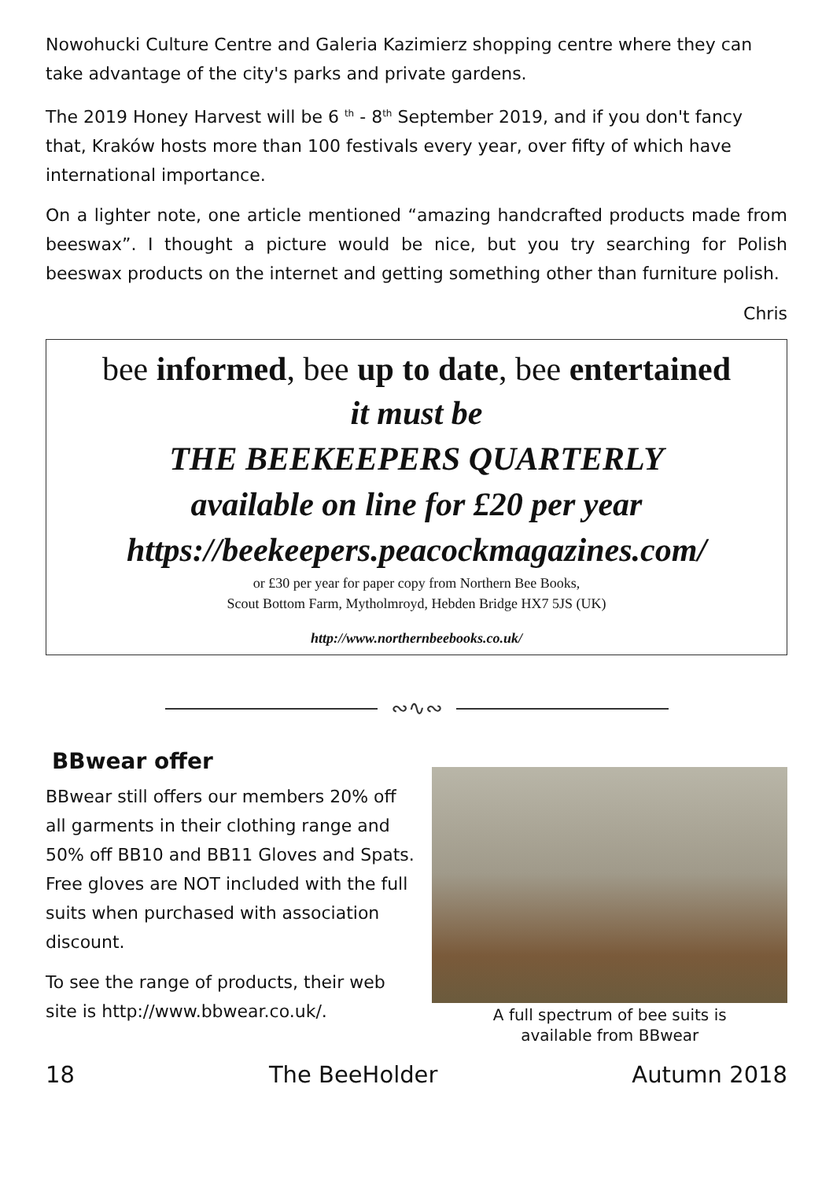Nowohucki Culture Centre and Galeria Kazimierz shopping centre where they can take advantage of the city's parks and private gardens.
The 2019 Honey Harvest will be 6 <sup>th</sup> - 8<sup>th</sup> September 2019, and if you don't fancy that, Kraków hosts more than 100 festivals every year, over fifty of which have international importance.
On a lighter note, one article mentioned “amazing handcrafted products made from beeswax”. I thought a picture would be nice, but you try searching for Polish beeswax products on the internet and getting something other than furniture polish.
Chris
bee informed, bee up to date, bee entertained
it must be
THE BEEKEEPERS QUARTERLY
available on line for £20 per year
https://beekeepers.peacockmagazines.com/
or £30 per year for paper copy from Northern Bee Books,
Scout Bottom Farm, Mytholmroyd, Hebden Bridge HX7 5JS (UK)
http://www.northernbeebooks.co.uk/
∾∿∾
BBwear offer
BBwear still offers our members 20% off all garments in their clothing range and 50% off BB10 and BB11 Gloves and Spats. Free gloves are NOT included with the full suits when purchased with association discount.
To see the range of products, their web site is http://www.bbwear.co.uk/.
A full spectrum of bee suits is
available from BBwear
18 The BeeHolder Autumn 2018